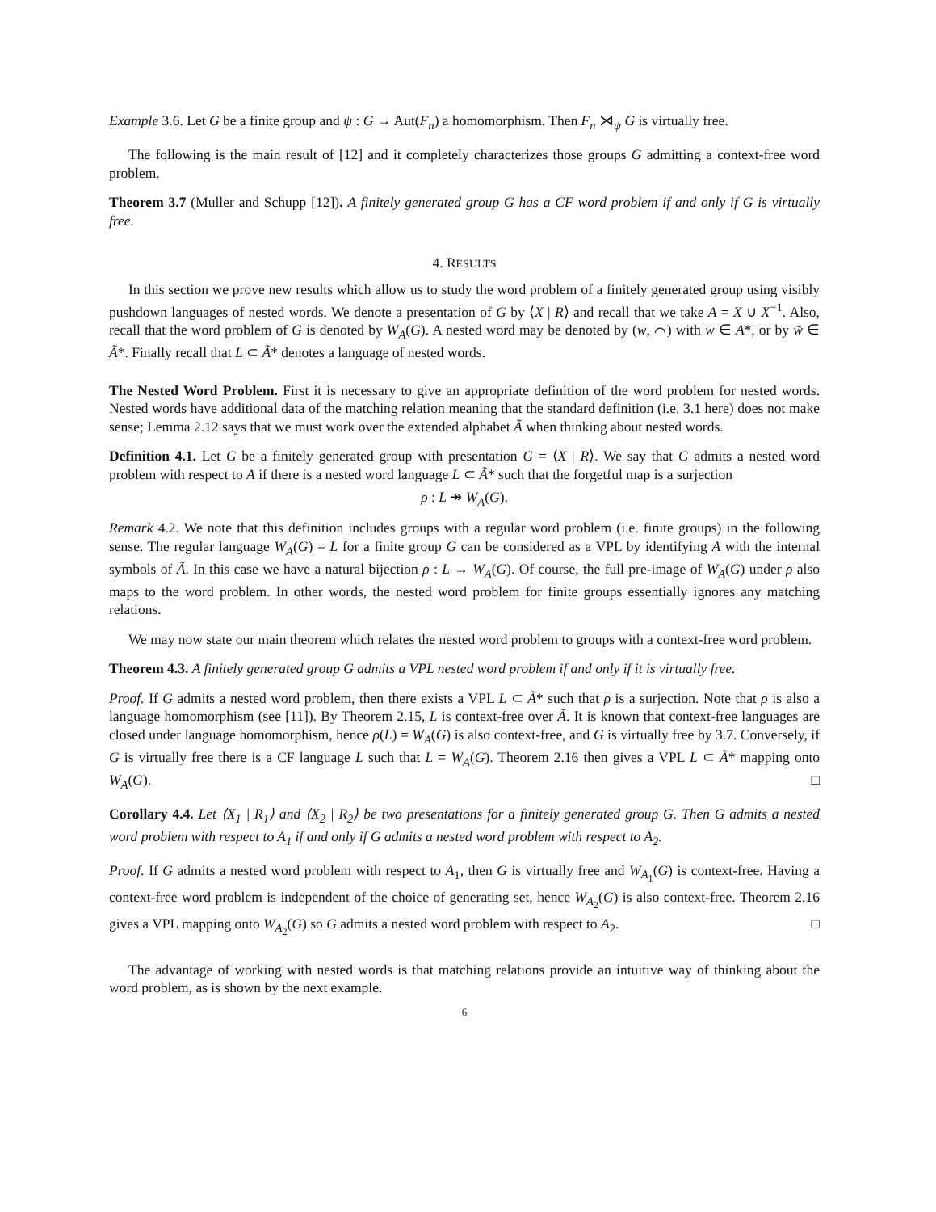Example 3.6. Let G be a finite group and ψ : G → Aut(F<sub>n</sub>) a homomorphism. Then F<sub>n</sub> ⋊<sub>ψ</sub> G is virtually free.
The following is the main result of [12] and it completely characterizes those groups G admitting a context-free word problem.
Theorem 3.7 (Muller and Schupp [12]). A finitely generated group G has a CF word problem if and only if G is virtually free.
4. RESULTS
In this section we prove new results which allow us to study the word problem of a finitely generated group using visibly pushdown languages of nested words. We denote a presentation of G by ⟨X | R⟩ and recall that we take A = X ∪ X<sup>−1</sup>. Also, recall that the word problem of G is denoted by W<sub>A</sub>(G). A nested word may be denoted by (w, ⌒) with w ∈ A*, or by w̃ ∈ Ã*. Finally recall that L ⊂ Ã* denotes a language of nested words.
The Nested Word Problem. First it is necessary to give an appropriate definition of the word problem for nested words. Nested words have additional data of the matching relation meaning that the standard definition (i.e. 3.1 here) does not make sense; Lemma 2.12 says that we must work over the extended alphabet Ã when thinking about nested words.
Definition 4.1. Let G be a finitely generated group with presentation G = ⟨X | R⟩. We say that G admits a nested word problem with respect to A if there is a nested word language L ⊂ Ã* such that the forgetful map is a surjection
ρ : L ↠ W<sub>A</sub>(G).
Remark 4.2. We note that this definition includes groups with a regular word problem (i.e. finite groups) in the following sense. The regular language W<sub>A</sub>(G) = L for a finite group G can be considered as a VPL by identifying A with the internal symbols of Ã. In this case we have a natural bijection ρ : L → W<sub>A</sub>(G). Of course, the full pre-image of W<sub>A</sub>(G) under ρ also maps to the word problem. In other words, the nested word problem for finite groups essentially ignores any matching relations.
We may now state our main theorem which relates the nested word problem to groups with a context-free word problem.
Theorem 4.3. A finitely generated group G admits a VPL nested word problem if and only if it is virtually free.
Proof. If G admits a nested word problem, then there exists a VPL L ⊂ Ã* such that ρ is a surjection. Note that ρ is also a language homomorphism (see [11]). By Theorem 2.15, L is context-free over Ã. It is known that context-free languages are closed under language homomorphism, hence ρ(L) = W<sub>A</sub>(G) is also context-free, and G is virtually free by 3.7. Conversely, if G is virtually free there is a CF language L such that L = W<sub>A</sub>(G). Theorem 2.16 then gives a VPL L ⊂ Ã* mapping onto W<sub>A</sub>(G). □
Corollary 4.4. Let ⟨X<sub>1</sub> | R<sub>1</sub>⟩ and ⟨X<sub>2</sub> | R<sub>2</sub>⟩ be two presentations for a finitely generated group G. Then G admits a nested word problem with respect to A<sub>1</sub> if and only if G admits a nested word problem with respect to A<sub>2</sub>.
Proof. If G admits a nested word problem with respect to A<sub>1</sub>, then G is virtually free and W<sub>A<sub>1</sub></sub>(G) is context-free. Having a context-free word problem is independent of the choice of generating set, hence W<sub>A<sub>2</sub></sub>(G) is also context-free. Theorem 2.16 gives a VPL mapping onto W<sub>A<sub>2</sub></sub>(G) so G admits a nested word problem with respect to A<sub>2</sub>. □
The advantage of working with nested words is that matching relations provide an intuitive way of thinking about the word problem, as is shown by the next example.
6